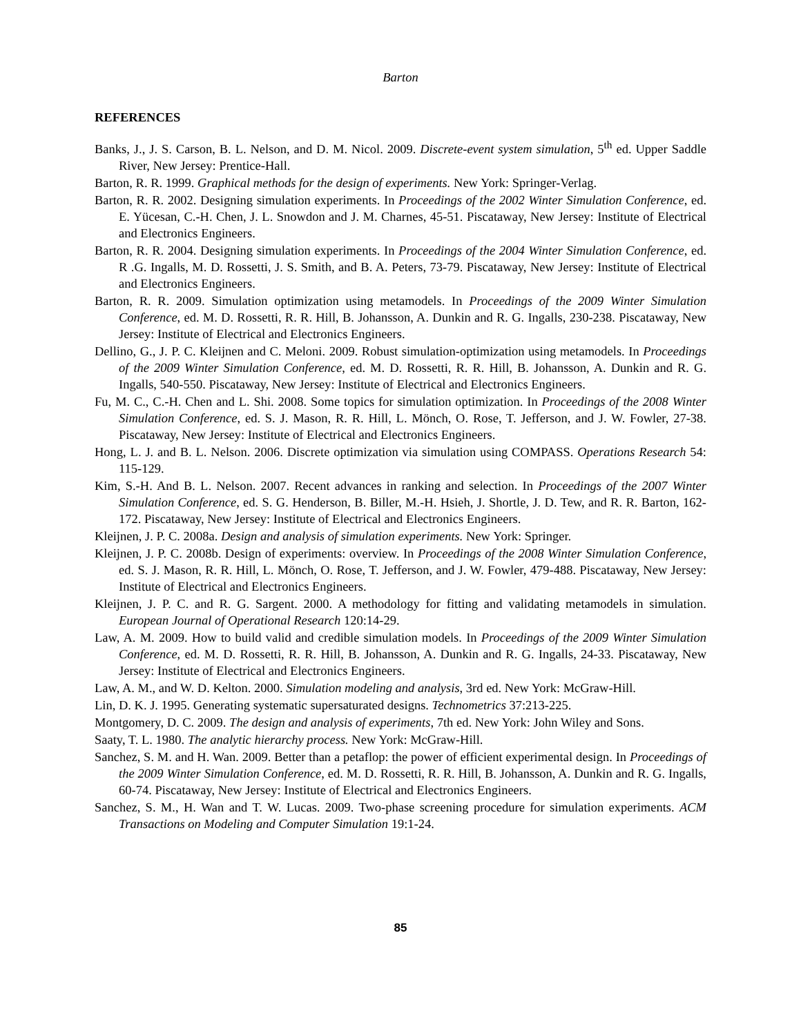Barton
REFERENCES
Banks, J., J. S. Carson, B. L. Nelson, and D. M. Nicol. 2009. Discrete-event system simulation, 5<sup>th</sup> ed. Upper Saddle River, New Jersey: Prentice-Hall.
Barton, R. R. 1999. Graphical methods for the design of experiments. New York: Springer-Verlag.
Barton, R. R. 2002. Designing simulation experiments. In Proceedings of the 2002 Winter Simulation Conference, ed. E. Yücesan, C.-H. Chen, J. L. Snowdon and J. M. Charnes, 45-51. Piscataway, New Jersey: Institute of Electrical and Electronics Engineers.
Barton, R. R. 2004. Designing simulation experiments. In Proceedings of the 2004 Winter Simulation Conference, ed. R .G. Ingalls, M. D. Rossetti, J. S. Smith, and B. A. Peters, 73-79. Piscataway, New Jersey: Institute of Electrical and Electronics Engineers.
Barton, R. R. 2009. Simulation optimization using metamodels. In Proceedings of the 2009 Winter Simulation Conference, ed. M. D. Rossetti, R. R. Hill, B. Johansson, A. Dunkin and R. G. Ingalls, 230-238. Piscataway, New Jersey: Institute of Electrical and Electronics Engineers.
Dellino, G., J. P. C. Kleijnen and C. Meloni. 2009. Robust simulation-optimization using metamodels. In Proceedings of the 2009 Winter Simulation Conference, ed. M. D. Rossetti, R. R. Hill, B. Johansson, A. Dunkin and R. G. Ingalls, 540-550. Piscataway, New Jersey: Institute of Electrical and Electronics Engineers.
Fu, M. C., C.-H. Chen and L. Shi. 2008. Some topics for simulation optimization. In Proceedings of the 2008 Winter Simulation Conference, ed. S. J. Mason, R. R. Hill, L. Mönch, O. Rose, T. Jefferson, and J. W. Fowler, 27-38. Piscataway, New Jersey: Institute of Electrical and Electronics Engineers.
Hong, L. J. and B. L. Nelson. 2006. Discrete optimization via simulation using COMPASS. Operations Research 54: 115-129.
Kim, S.-H. And B. L. Nelson. 2007. Recent advances in ranking and selection. In Proceedings of the 2007 Winter Simulation Conference, ed. S. G. Henderson, B. Biller, M.-H. Hsieh, J. Shortle, J. D. Tew, and R. R. Barton, 162-172. Piscataway, New Jersey: Institute of Electrical and Electronics Engineers.
Kleijnen, J. P. C. 2008a. Design and analysis of simulation experiments. New York: Springer.
Kleijnen, J. P. C. 2008b. Design of experiments: overview. In Proceedings of the 2008 Winter Simulation Conference, ed. S. J. Mason, R. R. Hill, L. Mönch, O. Rose, T. Jefferson, and J. W. Fowler, 479-488. Piscataway, New Jersey: Institute of Electrical and Electronics Engineers.
Kleijnen, J. P. C. and R. G. Sargent. 2000. A methodology for fitting and validating metamodels in simulation. European Journal of Operational Research 120:14-29.
Law, A. M. 2009. How to build valid and credible simulation models. In Proceedings of the 2009 Winter Simulation Conference, ed. M. D. Rossetti, R. R. Hill, B. Johansson, A. Dunkin and R. G. Ingalls, 24-33. Piscataway, New Jersey: Institute of Electrical and Electronics Engineers.
Law, A. M., and W. D. Kelton. 2000. Simulation modeling and analysis, 3rd ed. New York: McGraw-Hill.
Lin, D. K. J. 1995. Generating systematic supersaturated designs. Technometrics 37:213-225.
Montgomery, D. C. 2009. The design and analysis of experiments, 7th ed. New York: John Wiley and Sons.
Saaty, T. L. 1980. The analytic hierarchy process. New York: McGraw-Hill.
Sanchez, S. M. and H. Wan. 2009. Better than a petaflop: the power of efficient experimental design. In Proceedings of the 2009 Winter Simulation Conference, ed. M. D. Rossetti, R. R. Hill, B. Johansson, A. Dunkin and R. G. Ingalls, 60-74. Piscataway, New Jersey: Institute of Electrical and Electronics Engineers.
Sanchez, S. M., H. Wan and T. W. Lucas. 2009. Two-phase screening procedure for simulation experiments. ACM Transactions on Modeling and Computer Simulation 19:1-24.
85